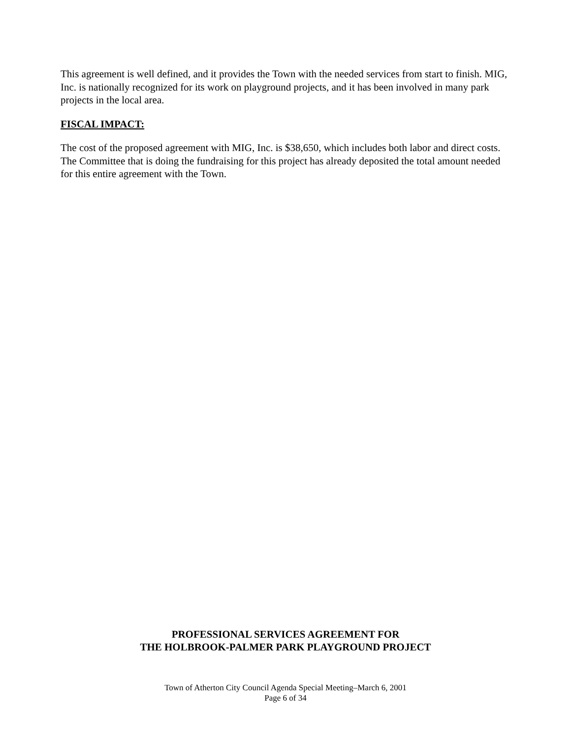This agreement is well defined, and it provides the Town with the needed services from start to finish. MIG, Inc. is nationally recognized for its work on playground projects, and it has been involved in many park projects in the local area.
FISCAL IMPACT:
The cost of the proposed agreement with MIG, Inc. is $38,650, which includes both labor and direct costs. The Committee that is doing the fundraising for this project has already deposited the total amount needed for this entire agreement with the Town.
PROFESSIONAL SERVICES AGREEMENT FOR
THE HOLBROOK-PALMER PARK PLAYGROUND PROJECT
Town of Atherton City Council Agenda Special Meeting–March 6, 2001
Page 6 of 34